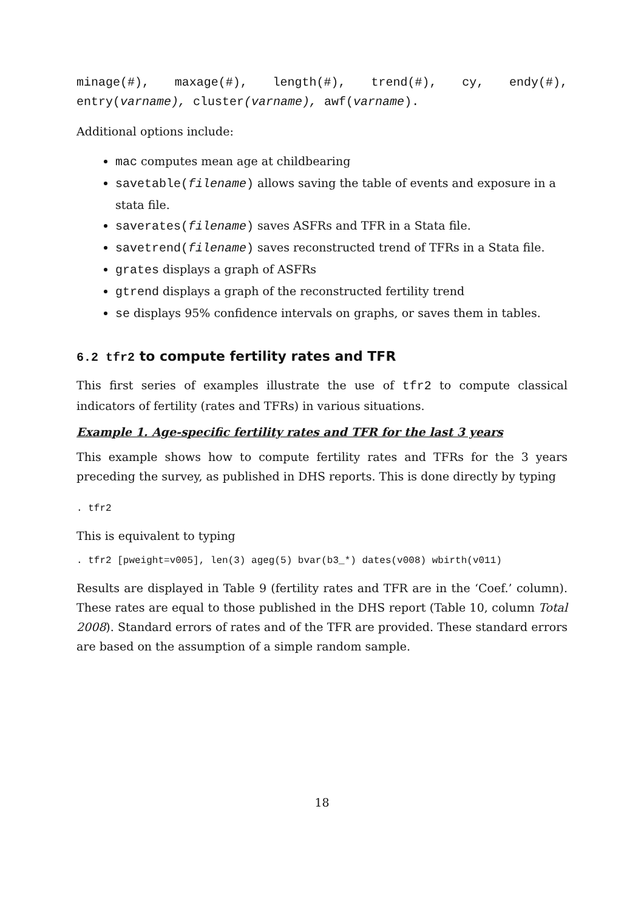minage(#), maxage(#), length(#), trend(#), cy, endy(#),
entry(varname), cluster(varname), awf(varname).
Additional options include:
mac computes mean age at childbearing
savetable(filename) allows saving the table of events and exposure in a stata file.
saverates(filename) saves ASFRs and TFR in a Stata file.
savetrend(filename) saves reconstructed trend of TFRs in a Stata file.
grates displays a graph of ASFRs
gtrend displays a graph of the reconstructed fertility trend
se displays 95% confidence intervals on graphs, or saves them in tables.
6.2 tfr2 to compute fertility rates and TFR
This first series of examples illustrate the use of tfr2 to compute classical indicators of fertility (rates and TFRs) in various situations.
Example 1. Age-specific fertility rates and TFR for the last 3 years
This example shows how to compute fertility rates and TFRs for the 3 years preceding the survey, as published in DHS reports. This is done directly by typing
. tfr2
This is equivalent to typing
. tfr2 [pweight=v005], len(3) ageg(5) bvar(b3_*) dates(v008) wbirth(v011)
Results are displayed in Table 9 (fertility rates and TFR are in the ‘Coef.’ column). These rates are equal to those published in the DHS report (Table 10, column Total 2008). Standard errors of rates and of the TFR are provided. These standard errors are based on the assumption of a simple random sample.
18